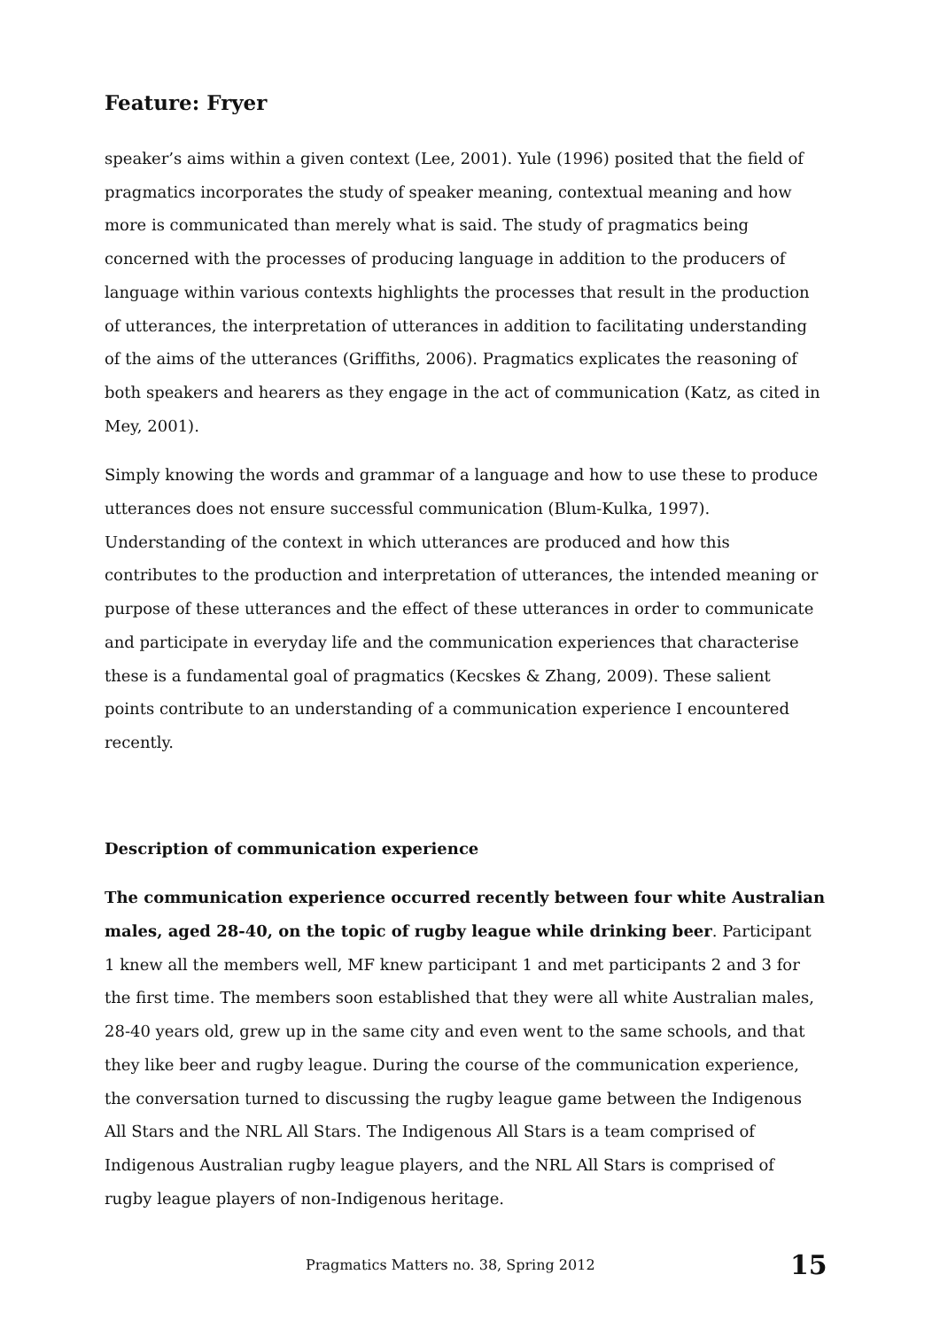Feature: Fryer
speaker’s aims within a given context (Lee, 2001). Yule (1996) posited that the field of pragmatics incorporates the study of speaker meaning, contextual meaning and how more is communicated than merely what is said. The study of pragmatics being concerned with the processes of producing language in addition to the producers of language within various contexts highlights the processes that result in the production of utterances, the interpretation of utterances in addition to facilitating understanding of the aims of the utterances (Griffiths, 2006). Pragmatics explicates the reasoning of both speakers and hearers as they engage in the act of communication (Katz, as cited in Mey, 2001).
Simply knowing the words and grammar of a language and how to use these to produce utterances does not ensure successful communication (Blum-Kulka, 1997). Understanding of the context in which utterances are produced and how this contributes to the production and interpretation of utterances, the intended meaning or purpose of these utterances and the effect of these utterances in order to communicate and participate in everyday life and the communication experiences that characterise these is a fundamental goal of pragmatics (Kecskes & Zhang, 2009). These salient points contribute to an understanding of a communication experience I encountered recently.
Description of communication experience
The communication experience occurred recently between four white Australian males, aged 28-40, on the topic of rugby league while drinking beer. Participant 1 knew all the members well, MF knew participant 1 and met participants 2 and 3 for the first time. The members soon established that they were all white Australian males, 28-40 years old, grew up in the same city and even went to the same schools, and that they like beer and rugby league. During the course of the communication experience, the conversation turned to discussing the rugby league game between the Indigenous All Stars and the NRL All Stars. The Indigenous All Stars is a team comprised of Indigenous Australian rugby league players, and the NRL All Stars is comprised of rugby league players of non-Indigenous heritage.
Pragmatics Matters no. 38, Spring 2012 15